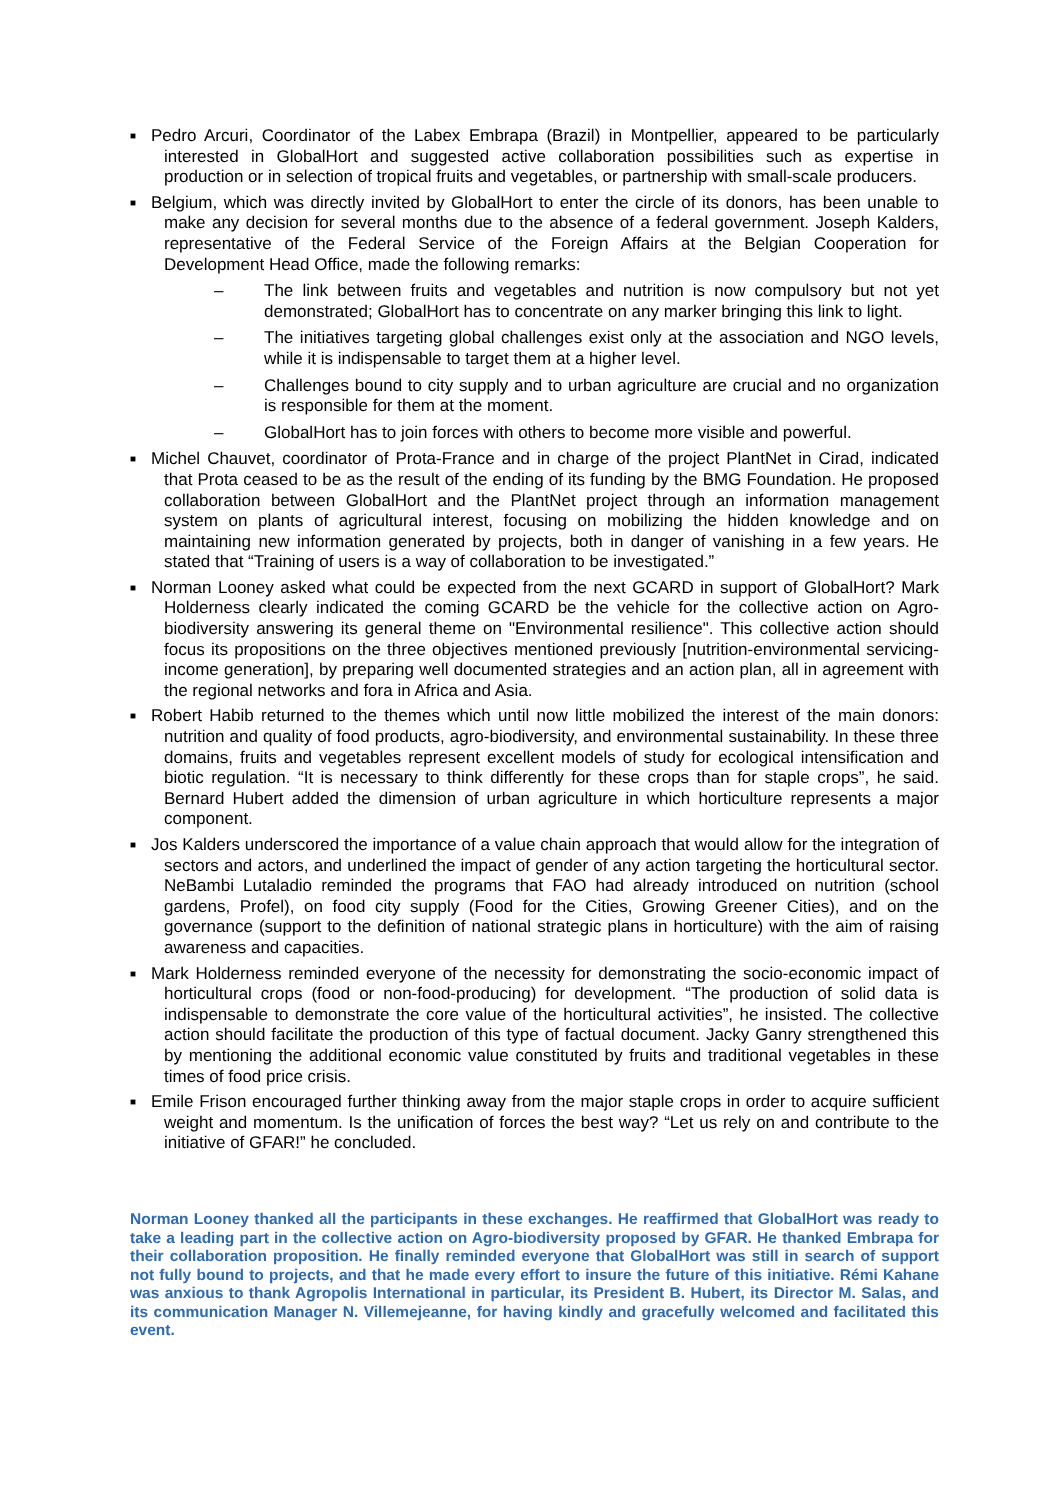■ Pedro Arcuri, Coordinator of the Labex Embrapa (Brazil) in Montpellier, appeared to be particularly interested in GlobalHort and suggested active collaboration possibilities such as expertise in production or in selection of tropical fruits and vegetables, or partnership with small-scale producers.
■ Belgium, which was directly invited by GlobalHort to enter the circle of its donors, has been unable to make any decision for several months due to the absence of a federal government. Joseph Kalders, representative of the Federal Service of the Foreign Affairs at the Belgian Cooperation for Development Head Office, made the following remarks:
– The link between fruits and vegetables and nutrition is now compulsory but not yet demonstrated; GlobalHort has to concentrate on any marker bringing this link to light.
– The initiatives targeting global challenges exist only at the association and NGO levels, while it is indispensable to target them at a higher level.
– Challenges bound to city supply and to urban agriculture are crucial and no organization is responsible for them at the moment.
– GlobalHort has to join forces with others to become more visible and powerful.
■ Michel Chauvet, coordinator of Prota-France and in charge of the project PlantNet in Cirad, indicated that Prota ceased to be as the result of the ending of its funding by the BMG Foundation. He proposed collaboration between GlobalHort and the PlantNet project through an information management system on plants of agricultural interest, focusing on mobilizing the hidden knowledge and on maintaining new information generated by projects, both in danger of vanishing in a few years. He stated that “Training of users is a way of collaboration to be investigated.”
■ Norman Looney asked what could be expected from the next GCARD in support of GlobalHort? Mark Holderness clearly indicated the coming GCARD be the vehicle for the collective action on Agro-biodiversity answering its general theme on "Environmental resilience". This collective action should focus its propositions on the three objectives mentioned previously [nutrition-environmental servicing-income generation], by preparing well documented strategies and an action plan, all in agreement with the regional networks and fora in Africa and Asia.
■ Robert Habib returned to the themes which until now little mobilized the interest of the main donors: nutrition and quality of food products, agro-biodiversity, and environmental sustainability. In these three domains, fruits and vegetables represent excellent models of study for ecological intensification and biotic regulation. “It is necessary to think differently for these crops than for staple crops”, he said. Bernard Hubert added the dimension of urban agriculture in which horticulture represents a major component.
■ Jos Kalders underscored the importance of a value chain approach that would allow for the integration of sectors and actors, and underlined the impact of gender of any action targeting the horticultural sector. NeBambi Lutaladio reminded the programs that FAO had already introduced on nutrition (school gardens, Profel), on food city supply (Food for the Cities, Growing Greener Cities), and on the governance (support to the definition of national strategic plans in horticulture) with the aim of raising awareness and capacities.
■ Mark Holderness reminded everyone of the necessity for demonstrating the socio-economic impact of horticultural crops (food or non-food-producing) for development. “The production of solid data is indispensable to demonstrate the core value of the horticultural activities”, he insisted. The collective action should facilitate the production of this type of factual document. Jacky Ganry strengthened this by mentioning the additional economic value constituted by fruits and traditional vegetables in these times of food price crisis.
■ Emile Frison encouraged further thinking away from the major staple crops in order to acquire sufficient weight and momentum. Is the unification of forces the best way? “Let us rely on and contribute to the initiative of GFAR!” he concluded.
Norman Looney thanked all the participants in these exchanges. He reaffirmed that GlobalHort was ready to take a leading part in the collective action on Agro-biodiversity proposed by GFAR. He thanked Embrapa for their collaboration proposition. He finally reminded everyone that GlobalHort was still in search of support not fully bound to projects, and that he made every effort to insure the future of this initiative. Rémi Kahane was anxious to thank Agropolis International in particular, its President B. Hubert, its Director M. Salas, and its communication Manager N. Villemejeanne, for having kindly and gracefully welcomed and facilitated this event.